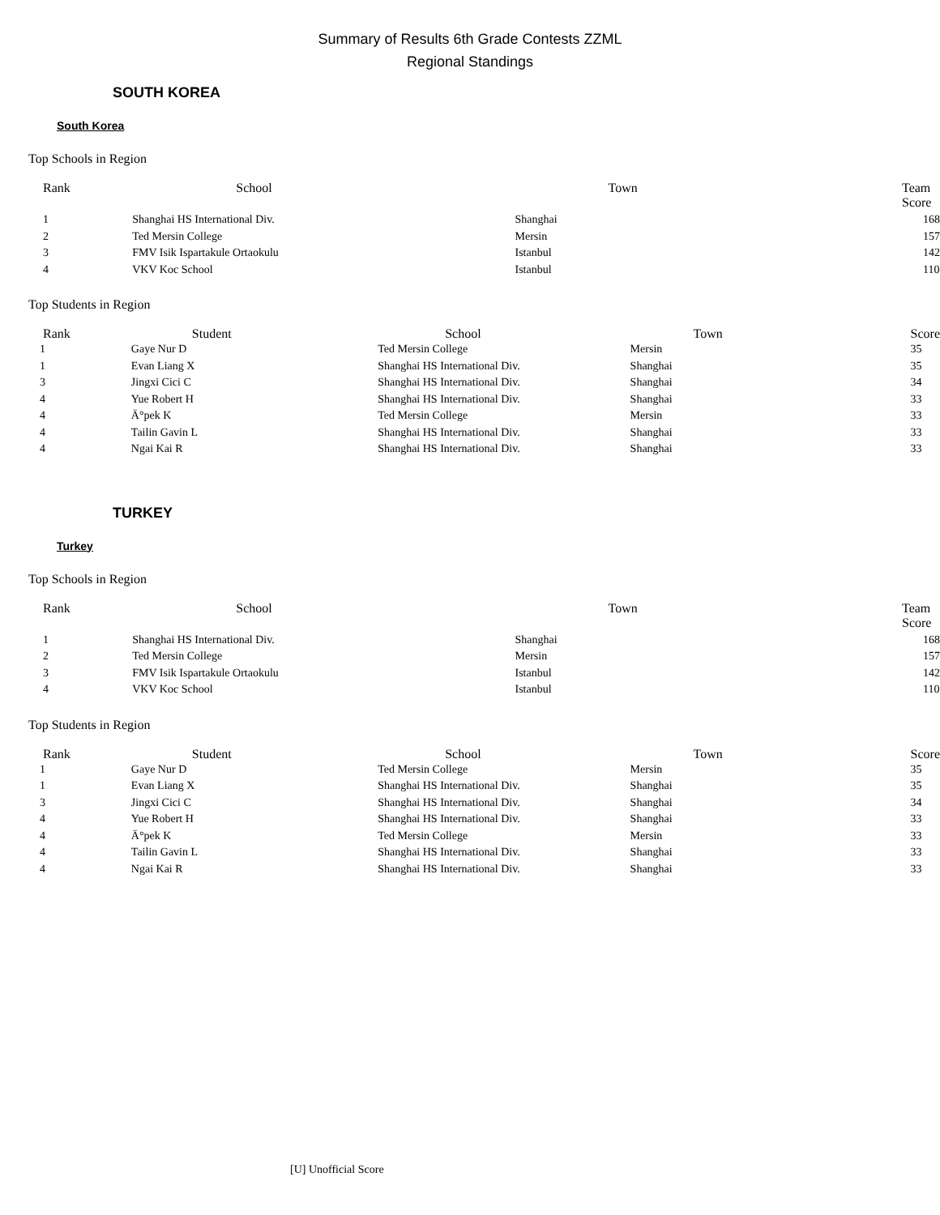Summary of Results 6th Grade Contests ZZML
Regional Standings
SOUTH KOREA
South Korea
Top Schools in Region
| Rank | School | Town | Team Score |
| --- | --- | --- | --- |
| 1 | Shanghai HS International Div. | Shanghai | 168 |
| 2 | Ted Mersin College | Mersin | 157 |
| 3 | FMV Isik Ispartakule Ortaokulu | Istanbul | 142 |
| 4 | VKV Koc School | Istanbul | 110 |
Top Students in Region
| Rank | Student | School | Town | Score |
| --- | --- | --- | --- | --- |
| 1 | Gaye Nur D | Ted Mersin College | Mersin | 35 |
| 1 | Evan Liang X | Shanghai HS International Div. | Shanghai | 35 |
| 3 | Jingxi Cici C | Shanghai HS International Div. | Shanghai | 34 |
| 4 | Yue Robert H | Shanghai HS International Div. | Shanghai | 33 |
| 4 | Ä°pek K | Ted Mersin College | Mersin | 33 |
| 4 | Tailin Gavin L | Shanghai HS International Div. | Shanghai | 33 |
| 4 | Ngai Kai R | Shanghai HS International Div. | Shanghai | 33 |
TURKEY
Turkey
Top Schools in Region
| Rank | School | Town | Team Score |
| --- | --- | --- | --- |
| 1 | Shanghai HS International Div. | Shanghai | 168 |
| 2 | Ted Mersin College | Mersin | 157 |
| 3 | FMV Isik Ispartakule Ortaokulu | Istanbul | 142 |
| 4 | VKV Koc School | Istanbul | 110 |
Top Students in Region
| Rank | Student | School | Town | Score |
| --- | --- | --- | --- | --- |
| 1 | Gaye Nur D | Ted Mersin College | Mersin | 35 |
| 1 | Evan Liang X | Shanghai HS International Div. | Shanghai | 35 |
| 3 | Jingxi Cici C | Shanghai HS International Div. | Shanghai | 34 |
| 4 | Yue Robert H | Shanghai HS International Div. | Shanghai | 33 |
| 4 | Ä°pek K | Ted Mersin College | Mersin | 33 |
| 4 | Tailin Gavin L | Shanghai HS International Div. | Shanghai | 33 |
| 4 | Ngai Kai R | Shanghai HS International Div. | Shanghai | 33 |
[U] Unofficial Score